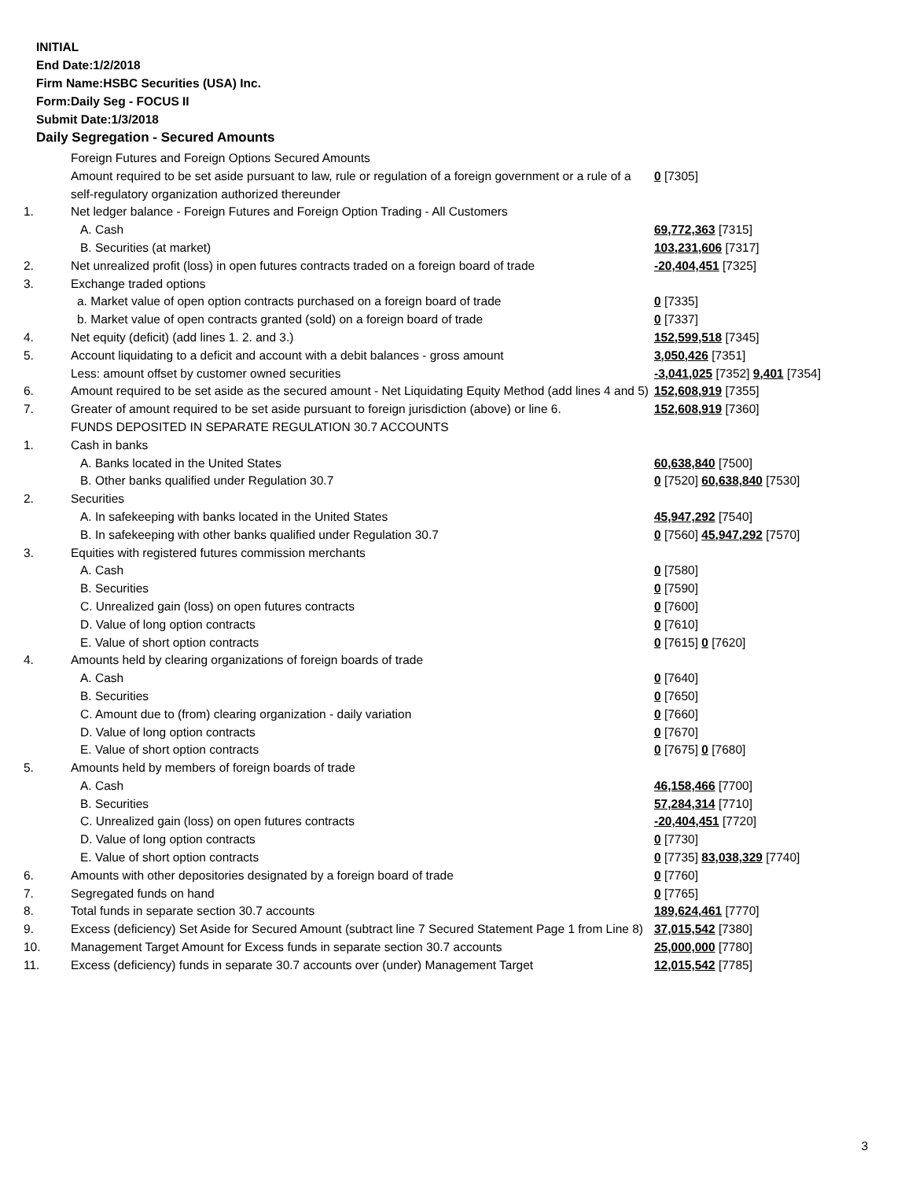INITIAL
End Date:1/2/2018
Firm Name:HSBC Securities (USA) Inc.
Form:Daily Seg - FOCUS II
Submit Date:1/3/2018
Daily Segregation - Secured Amounts
| | Foreign Futures and Foreign Options Secured Amounts | |
| | Amount required to be set aside pursuant to law, rule or regulation of a foreign government or a rule of a self-regulatory organization authorized thereunder | 0 [7305] |
| 1. | Net ledger balance - Foreign Futures and Foreign Option Trading - All Customers | |
| | A. Cash | 69,772,363 [7315] |
| | B. Securities (at market) | 103,231,606 [7317] |
| 2. | Net unrealized profit (loss) in open futures contracts traded on a foreign board of trade | -20,404,451 [7325] |
| 3. | Exchange traded options | |
| | a. Market value of open option contracts purchased on a foreign board of trade | 0 [7335] |
| | b. Market value of open contracts granted (sold) on a foreign board of trade | 0 [7337] |
| 4. | Net equity (deficit) (add lines 1. 2. and 3.) | 152,599,518 [7345] |
| 5. | Account liquidating to a deficit and account with a debit balances - gross amount | 3,050,426 [7351] |
| | Less: amount offset by customer owned securities | -3,041,025 [7352] 9,401 [7354] |
| 6. | Amount required to be set aside as the secured amount - Net Liquidating Equity Method (add lines 4 and 5) | 152,608,919 [7355] |
| 7. | Greater of amount required to be set aside pursuant to foreign jurisdiction (above) or line 6. | 152,608,919 [7360] |
| | FUNDS DEPOSITED IN SEPARATE REGULATION 30.7 ACCOUNTS | |
| 1. | Cash in banks | |
| | A. Banks located in the United States | 60,638,840 [7500] |
| | B. Other banks qualified under Regulation 30.7 | 0 [7520] 60,638,840 [7530] |
| 2. | Securities | |
| | A. In safekeeping with banks located in the United States | 45,947,292 [7540] |
| | B. In safekeeping with other banks qualified under Regulation 30.7 | 0 [7560] 45,947,292 [7570] |
| 3. | Equities with registered futures commission merchants | |
| | A. Cash | 0 [7580] |
| | B. Securities | 0 [7590] |
| | C. Unrealized gain (loss) on open futures contracts | 0 [7600] |
| | D. Value of long option contracts | 0 [7610] |
| | E. Value of short option contracts | 0 [7615] 0 [7620] |
| 4. | Amounts held by clearing organizations of foreign boards of trade | |
| | A. Cash | 0 [7640] |
| | B. Securities | 0 [7650] |
| | C. Amount due to (from) clearing organization - daily variation | 0 [7660] |
| | D. Value of long option contracts | 0 [7670] |
| | E. Value of short option contracts | 0 [7675] 0 [7680] |
| 5. | Amounts held by members of foreign boards of trade | |
| | A. Cash | 46,158,466 [7700] |
| | B. Securities | 57,284,314 [7710] |
| | C. Unrealized gain (loss) on open futures contracts | -20,404,451 [7720] |
| | D. Value of long option contracts | 0 [7730] |
| | E. Value of short option contracts | 0 [7735] 83,038,329 [7740] |
| 6. | Amounts with other depositories designated by a foreign board of trade | 0 [7760] |
| 7. | Segregated funds on hand | 0 [7765] |
| 8. | Total funds in separate section 30.7 accounts | 189,624,461 [7770] |
| 9. | Excess (deficiency) Set Aside for Secured Amount (subtract line 7 Secured Statement Page 1 from Line 8) | 37,015,542 [7380] |
| 10. | Management Target Amount for Excess funds in separate section 30.7 accounts | 25,000,000 [7780] |
| 11. | Excess (deficiency) funds in separate 30.7 accounts over (under) Management Target | 12,015,542 [7785] |
3